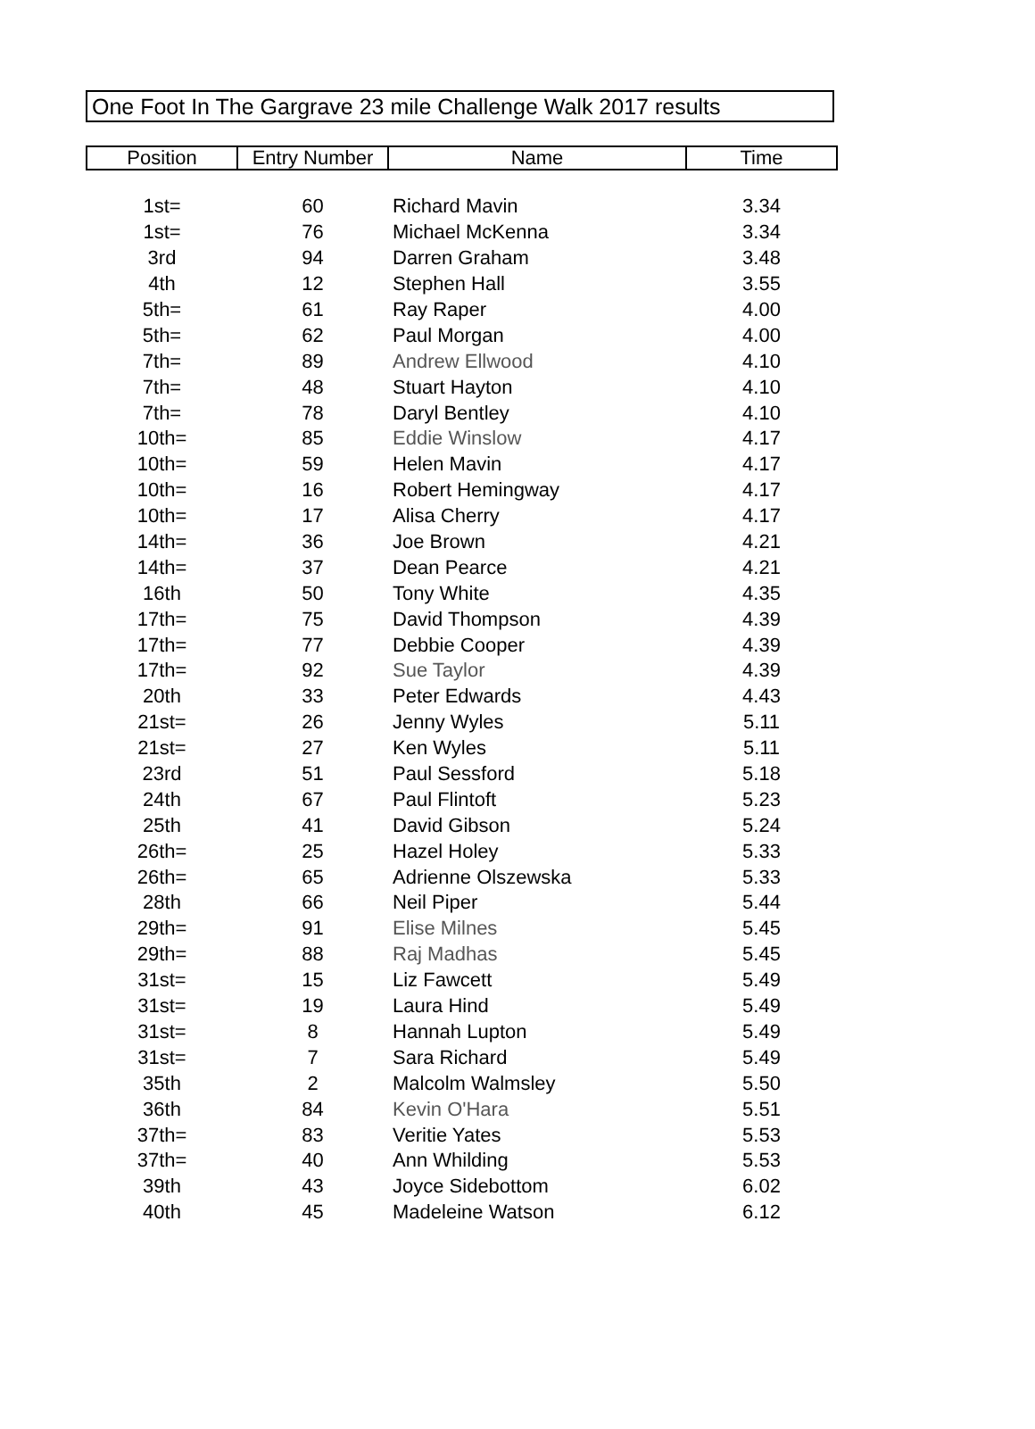One Foot In The Gargrave 23 mile Challenge Walk 2017 results
| Position | Entry Number | Name | Time |
| --- | --- | --- | --- |
| 1st= | 60 | Richard Mavin | 3.34 |
| 1st= | 76 | Michael McKenna | 3.34 |
| 3rd | 94 | Darren Graham | 3.48 |
| 4th | 12 | Stephen Hall | 3.55 |
| 5th= | 61 | Ray Raper | 4.00 |
| 5th= | 62 | Paul Morgan | 4.00 |
| 7th= | 89 | Andrew Ellwood | 4.10 |
| 7th= | 48 | Stuart Hayton | 4.10 |
| 7th= | 78 | Daryl Bentley | 4.10 |
| 10th= | 85 | Eddie Winslow | 4.17 |
| 10th= | 59 | Helen Mavin | 4.17 |
| 10th= | 16 | Robert Hemingway | 4.17 |
| 10th= | 17 | Alisa Cherry | 4.17 |
| 14th= | 36 | Joe Brown | 4.21 |
| 14th= | 37 | Dean Pearce | 4.21 |
| 16th | 50 | Tony White | 4.35 |
| 17th= | 75 | David Thompson | 4.39 |
| 17th= | 77 | Debbie Cooper | 4.39 |
| 17th= | 92 | Sue Taylor | 4.39 |
| 20th | 33 | Peter Edwards | 4.43 |
| 21st= | 26 | Jenny Wyles | 5.11 |
| 21st= | 27 | Ken Wyles | 5.11 |
| 23rd | 51 | Paul Sessford | 5.18 |
| 24th | 67 | Paul Flintoft | 5.23 |
| 25th | 41 | David Gibson | 5.24 |
| 26th= | 25 | Hazel Holey | 5.33 |
| 26th= | 65 | Adrienne Olszewska | 5.33 |
| 28th | 66 | Neil Piper | 5.44 |
| 29th= | 91 | Elise Milnes | 5.45 |
| 29th= | 88 | Raj Madhas | 5.45 |
| 31st= | 15 | Liz Fawcett | 5.49 |
| 31st= | 19 | Laura Hind | 5.49 |
| 31st= | 8 | Hannah Lupton | 5.49 |
| 31st= | 7 | Sara Richard | 5.49 |
| 35th | 2 | Malcolm Walmsley | 5.50 |
| 36th | 84 | Kevin O'Hara | 5.51 |
| 37th= | 83 | Veritie Yates | 5.53 |
| 37th= | 40 | Ann Whilding | 5.53 |
| 39th | 43 | Joyce Sidebottom | 6.02 |
| 40th | 45 | Madeleine Watson | 6.12 |